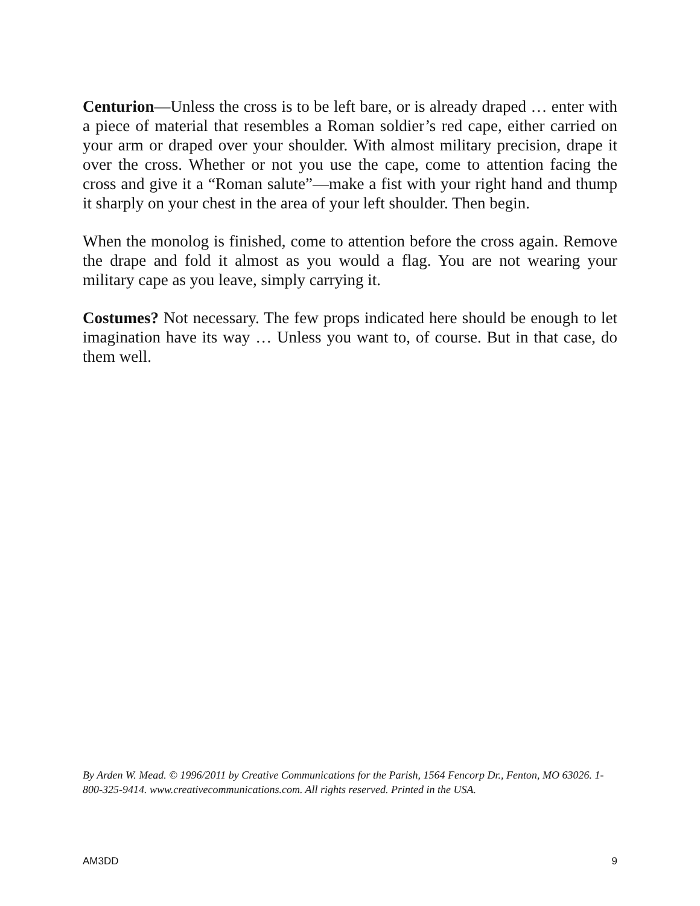Centurion—Unless the cross is to be left bare, or is already draped … enter with a piece of material that resembles a Roman soldier’s red cape, either carried on your arm or draped over your shoulder. With almost military precision, drape it over the cross. Whether or not you use the cape, come to attention facing the cross and give it a “Roman salute”—make a fist with your right hand and thump it sharply on your chest in the area of your left shoulder. Then begin.
When the monolog is finished, come to attention before the cross again. Remove the drape and fold it almost as you would a flag. You are not wearing your military cape as you leave, simply carrying it.
Costumes? Not necessary. The few props indicated here should be enough to let imagination have its way … Unless you want to, of course. But in that case, do them well.
By Arden W. Mead. © 1996/2011 by Creative Communications for the Parish, 1564 Fencorp Dr., Fenton, MO 63026. 1-800-325-9414. www.creativecommunications.com. All rights reserved. Printed in the USA.
AM3DD 9